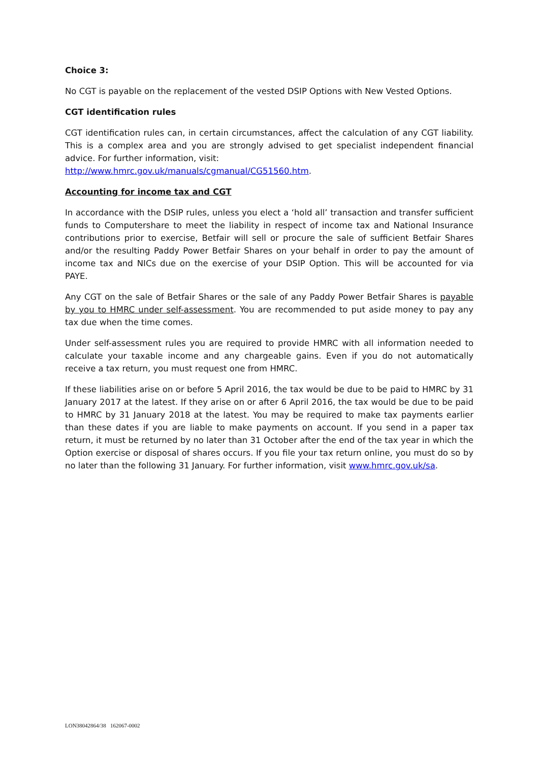Choice 3:
No CGT is payable on the replacement of the vested DSIP Options with New Vested Options.
CGT identification rules
CGT identification rules can, in certain circumstances, affect the calculation of any CGT liability. This is a complex area and you are strongly advised to get specialist independent financial advice. For further information, visit:
http://www.hmrc.gov.uk/manuals/cgmanual/CG51560.htm.
Accounting for income tax and CGT
In accordance with the DSIP rules, unless you elect a ‘hold all’ transaction and transfer sufficient funds to Computershare to meet the liability in respect of income tax and National Insurance contributions prior to exercise, Betfair will sell or procure the sale of sufficient Betfair Shares and/or the resulting Paddy Power Betfair Shares on your behalf in order to pay the amount of income tax and NICs due on the exercise of your DSIP Option. This will be accounted for via PAYE.
Any CGT on the sale of Betfair Shares or the sale of any Paddy Power Betfair Shares is payable by you to HMRC under self-assessment. You are recommended to put aside money to pay any tax due when the time comes.
Under self-assessment rules you are required to provide HMRC with all information needed to calculate your taxable income and any chargeable gains. Even if you do not automatically receive a tax return, you must request one from HMRC.
If these liabilities arise on or before 5 April 2016, the tax would be due to be paid to HMRC by 31 January 2017 at the latest. If they arise on or after 6 April 2016, the tax would be due to be paid to HMRC by 31 January 2018 at the latest. You may be required to make tax payments earlier than these dates if you are liable to make payments on account. If you send in a paper tax return, it must be returned by no later than 31 October after the end of the tax year in which the Option exercise or disposal of shares occurs. If you file your tax return online, you must do so by no later than the following 31 January. For further information, visit www.hmrc.gov.uk/sa.
LON38042864/38 162067-0002